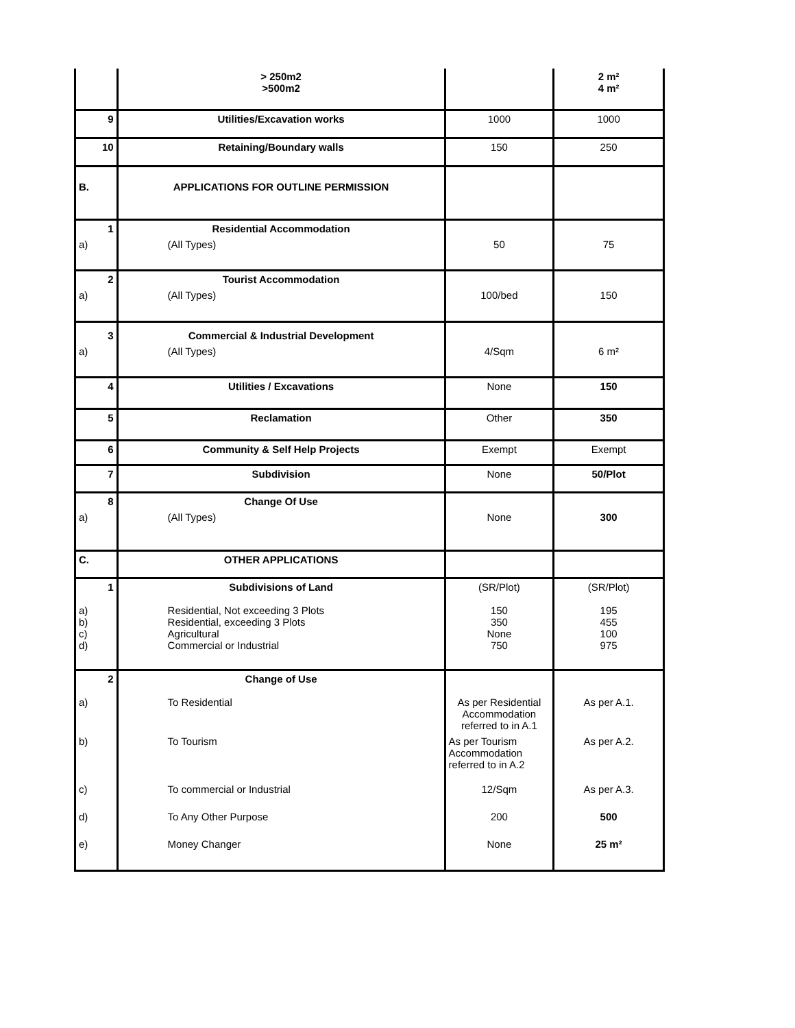| | > 250m2 >500m2 | | 2 m² 4 m² |
| 9 | Utilities/Excavation works | 1000 | 1000 |
| 10 | Retaining/Boundary walls | 150 | 250 |
| B. | APPLICATIONS FOR OUTLINE PERMISSION | | |
| 1 | Residential Accommodation | | |
| a) | (All Types) | 50 | 75 |
| 2 | Tourist Accommodation | | |
| a) | (All Types) | 100/bed | 150 |
| 3 | Commercial & Industrial Development | | |
| a) | (All Types) | 4/Sqm | 6 m² |
| 4 | Utilities / Excavations | None | 150 |
| 5 | Reclamation | Other | 350 |
| 6 | Community & Self Help Projects | Exempt | Exempt |
| 7 | Subdivision | None | 50/Plot |
| 8 | Change Of Use | | |
| a) | (All Types) | None | 300 |
| C. | OTHER APPLICATIONS | | |
| 1 | Subdivisions of Land | (SR/Plot) | (SR/Plot) |
| a) b) c) d) | Residential, Not exceeding 3 Plots Residential, exceeding 3 Plots Agricultural Commercial or Industrial | 150 350 None 750 | 195 455 100 975 |
| 2 | Change of Use | | |
| a) | To Residential | As per Residential Accommodation referred to in A.1 | As per A.1. |
| b) | To Tourism | As per Tourism Accommodation referred to in A.2 | As per A.2. |
| c) | To commercial or Industrial | 12/Sqm | As per A.3. |
| d) | To Any Other Purpose | 200 | 500 |
| e) | Money Changer | None | 25 m² |